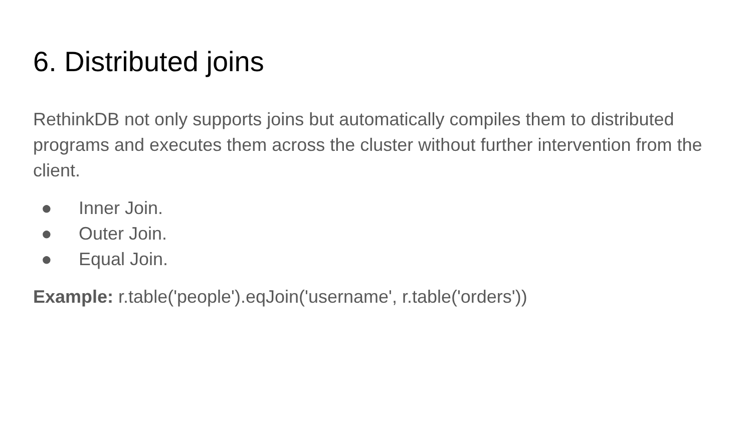6. Distributed joins
RethinkDB not only supports joins but automatically compiles them to distributed programs and executes them across the cluster without further intervention from the client.
● Inner Join.
● Outer Join.
● Equal Join.
Example: r.table('people').eqJoin('username', r.table('orders'))